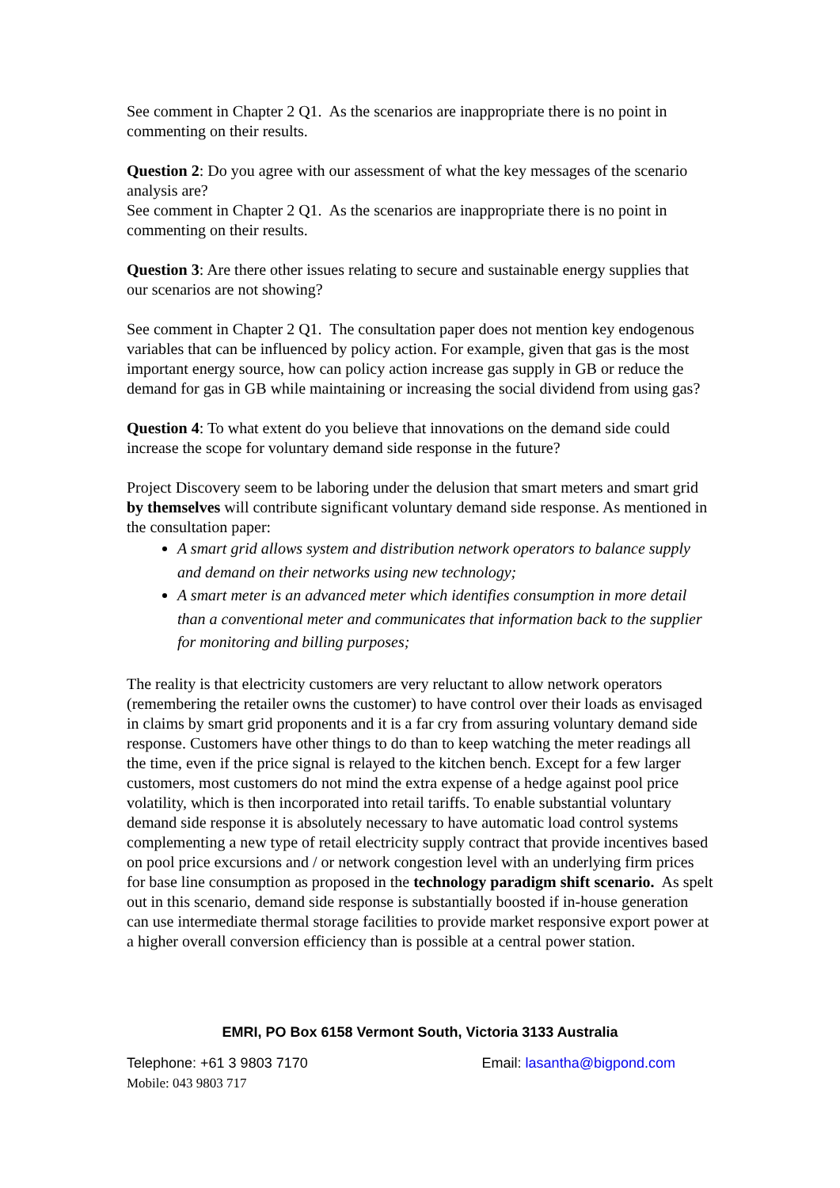See comment in Chapter 2 Q1. As the scenarios are inappropriate there is no point in commenting on their results.
Question 2: Do you agree with our assessment of what the key messages of the scenario analysis are?
See comment in Chapter 2 Q1. As the scenarios are inappropriate there is no point in commenting on their results.
Question 3: Are there other issues relating to secure and sustainable energy supplies that our scenarios are not showing?
See comment in Chapter 2 Q1. The consultation paper does not mention key endogenous variables that can be influenced by policy action. For example, given that gas is the most important energy source, how can policy action increase gas supply in GB or reduce the demand for gas in GB while maintaining or increasing the social dividend from using gas?
Question 4: To what extent do you believe that innovations on the demand side could increase the scope for voluntary demand side response in the future?
Project Discovery seem to be laboring under the delusion that smart meters and smart grid by themselves will contribute significant voluntary demand side response. As mentioned in the consultation paper:
A smart grid allows system and distribution network operators to balance supply and demand on their networks using new technology;
A smart meter is an advanced meter which identifies consumption in more detail than a conventional meter and communicates that information back to the supplier for monitoring and billing purposes;
The reality is that electricity customers are very reluctant to allow network operators (remembering the retailer owns the customer) to have control over their loads as envisaged in claims by smart grid proponents and it is a far cry from assuring voluntary demand side response. Customers have other things to do than to keep watching the meter readings all the time, even if the price signal is relayed to the kitchen bench. Except for a few larger customers, most customers do not mind the extra expense of a hedge against pool price volatility, which is then incorporated into retail tariffs. To enable substantial voluntary demand side response it is absolutely necessary to have automatic load control systems complementing a new type of retail electricity supply contract that provide incentives based on pool price excursions and / or network congestion level with an underlying firm prices for base line consumption as proposed in the technology paradigm shift scenario. As spelt out in this scenario, demand side response is substantially boosted if in-house generation can use intermediate thermal storage facilities to provide market responsive export power at a higher overall conversion efficiency than is possible at a central power station.
EMRI, PO Box 6158 Vermont South, Victoria 3133 Australia
Telephone: +61 3 9803 7170 Email: lasantha@bigpond.com
Mobile: 043 9803 717